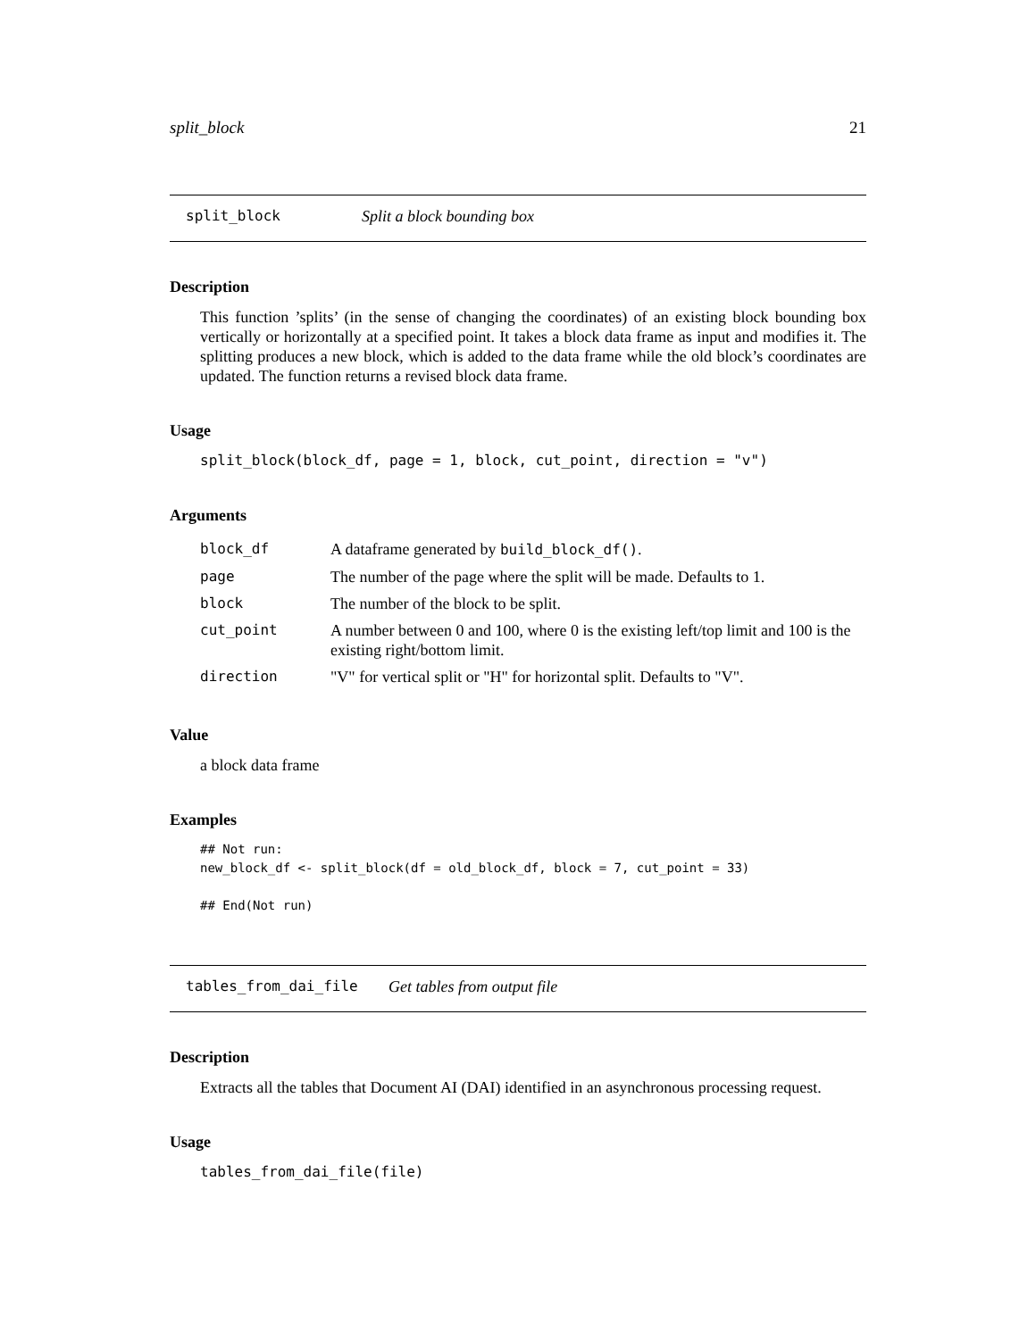split_block 21
split_block Split a block bounding box
Description
This function ’splits’ (in the sense of changing the coordinates) of an existing block bounding box vertically or horizontally at a specified point. It takes a block data frame as input and modifies it. The splitting produces a new block, which is added to the data frame while the old block’s coordinates are updated. The function returns a revised block data frame.
Usage
split_block(block_df, page = 1, block, cut_point, direction = "v")
Arguments
| block_df | A dataframe generated by build_block_df() . |
| page | The number of the page where the split will be made. Defaults to 1. |
| block | The number of the block to be split. |
| cut_point | A number between 0 and 100, where 0 is the existing left/top limit and 100 is the existing right/bottom limit. |
| direction | "V" for vertical split or "H" for horizontal split. Defaults to "V". |
Value
a block data frame
Examples
## Not run:
new_block_df <- split_block(df = old_block_df, block = 7, cut_point = 33)

## End(Not run)
tables_from_dai_file Get tables from output file
Description
Extracts all the tables that Document AI (DAI) identified in an asynchronous processing request.
Usage
tables_from_dai_file(file)